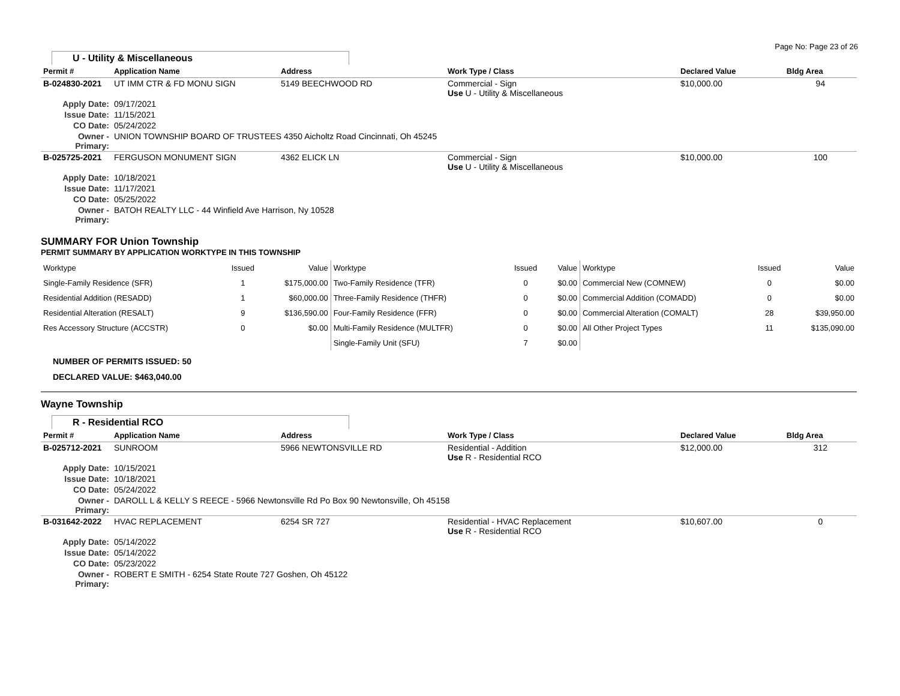Page No: Page 23 of 26
U - Utility & Miscellaneous
| Permit # | Application Name | Address | Work Type / Class | Declared Value | Bldg Area |
| --- | --- | --- | --- | --- | --- |
| B-024830-2021 | UT IMM CTR & FD MONU SIGN | 5149 BEECHWOOD RD | Commercial - Sign Use U - Utility & Miscellaneous | $10,000.00 | 94 |
| Apply Date: | 09/17/2021 | | | | |
| Issue Date: | 11/15/2021 | | | | |
| CO Date: | 05/24/2022 | | | | |
| Owner - Primary: | UNION TOWNSHIP BOARD OF TRUSTEES 4350 Aicholtz Road Cincinnati, Oh 45245 | | | | |
| B-025725-2021 | FERGUSON MONUMENT SIGN | 4362 ELICK LN | Commercial - Sign Use U - Utility & Miscellaneous | $10,000.00 | 100 |
| Apply Date: | 10/18/2021 | | | | |
| Issue Date: | 11/17/2021 | | | | |
| CO Date: | 05/25/2022 | | | | |
| Owner - Primary: | BATOH REALTY LLC - 44 Winfield Ave Harrison, Ny 10528 | | | | |
SUMMARY FOR Union Township
PERMIT SUMMARY BY APPLICATION WORKTYPE IN THIS TOWNSHIP
| Worktype | Issued | Value | Worktype | Issued | Value | Worktype | Issued | Value |
| --- | --- | --- | --- | --- | --- | --- | --- | --- |
| Single-Family Residence (SFR) | 1 | $175,000.00 | Two-Family Residence (TFR) | 0 | $0.00 | Commercial New (COMNEW) | 0 | $0.00 |
| Residential Addition (RESADD) | 1 | $60,000.00 | Three-Family Residence (THFR) | 0 | $0.00 | Commercial Addition (COMADD) | 0 | $0.00 |
| Residential Alteration (RESALT) | 9 | $136,590.00 | Four-Family Residence (FFR) | 0 | $0.00 | Commercial Alteration (COMALT) | 28 | $39,950.00 |
| Res Accessory Structure (ACCSTR) | 0 | $0.00 | Multi-Family Residence (MULTFR) | 0 | $0.00 | All Other Project Types | 11 | $135,090.00 |
| | | | Single-Family Unit (SFU) | 7 | $0.00 | | | |
NUMBER OF PERMITS ISSUED: 50
DECLARED VALUE: $463,040.00
Wayne Township
R - Residential RCO
| Permit # | Application Name | Address | Work Type / Class | Declared Value | Bldg Area |
| --- | --- | --- | --- | --- | --- |
| B-025712-2021 | SUNROOM | 5966 NEWTONSVILLE RD | Residential - Addition Use R - Residential RCO | $12,000.00 | 312 |
| Apply Date: | 10/15/2021 | | | | |
| Issue Date: | 10/18/2021 | | | | |
| CO Date: | 05/24/2022 | | | | |
| Owner - Primary: | DAROLL L & KELLY S REECE - 5966 Newtonsville Rd Po Box 90 Newtonsville, Oh 45158 | | | | |
| B-031642-2022 | HVAC REPLACEMENT | 6254 SR 727 | Residential - HVAC Replacement Use R - Residential RCO | $10,607.00 | 0 |
| Apply Date: | 05/14/2022 | | | | |
| Issue Date: | 05/14/2022 | | | | |
| CO Date: | 05/23/2022 | | | | |
| Owner - Primary: | ROBERT E SMITH - 6254 State Route 727 Goshen, Oh 45122 | | | | |